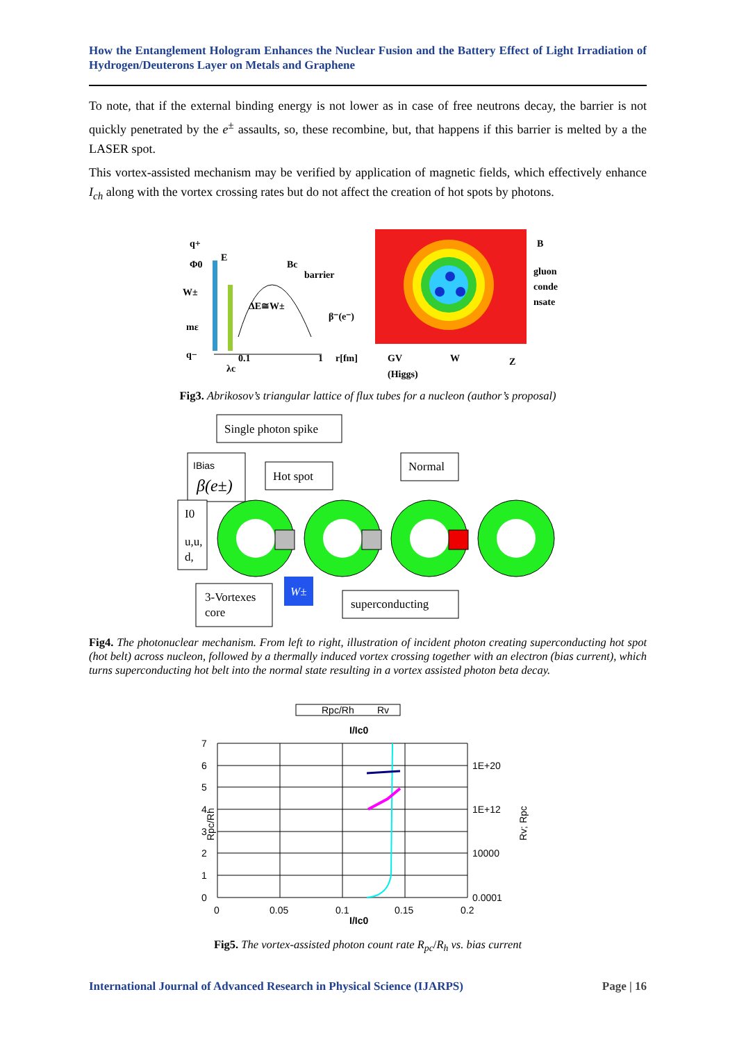How the Entanglement Hologram Enhances the Nuclear Fusion and the Battery Effect of Light Irradiation of Hydrogen/Deuterons Layer on Metals and Graphene
To note, that if the external binding energy is not lower as in case of free neutrons decay, the barrier is not quickly penetrated by the e<sup>±</sup> assaults, so, these recombine, but, that happens if this barrier is melted by a the LASER spot.
This vortex-assisted mechanism may be verified by application of magnetic fields, which effectively enhance I<sub>ch</sub> along with the vortex crossing rates but do not affect the creation of hot spots by photons.
q+
Φ0
E
W±
Bc
barrier
ΔE≅W±
β⁻(e⁻)
mε
q−
0.1
1
r[fm]
λc
B
gluon
conde
nsate
GV
(Higgs)
W
Z
Fig3. Abrikosov’s triangular lattice of flux tubes for a nucleon (author’s proposal)
Single photon spike
IBias
β(e±)
Hot spot
Normal
I0
u,u,
d,
3-Vortexes
core
W±
superconducting
Fig4. The photonuclear mechanism. From left to right, illustration of incident photon creating superconducting hot spot (hot belt) across nucleon, followed by a thermally induced vortex crossing together with an electron (bias current), which turns superconducting hot belt into the normal state resulting in a vortex assisted photon beta decay.
Rpc/Rh
Rv
I/Ic0
7
6
5
4
3
2
1
0
1E+20
1E+12
10000
0.0001
0
0.05
0.1
0.15
0.2
I/Ic0
Rpc/Rh
Rv; Rpc
Fig5. The vortex-assisted photon count rate R<sub>pc</sub>/R<sub>h</sub> vs. bias current
International Journal of Advanced Research in Physical Science (IJARPS) Page | 16